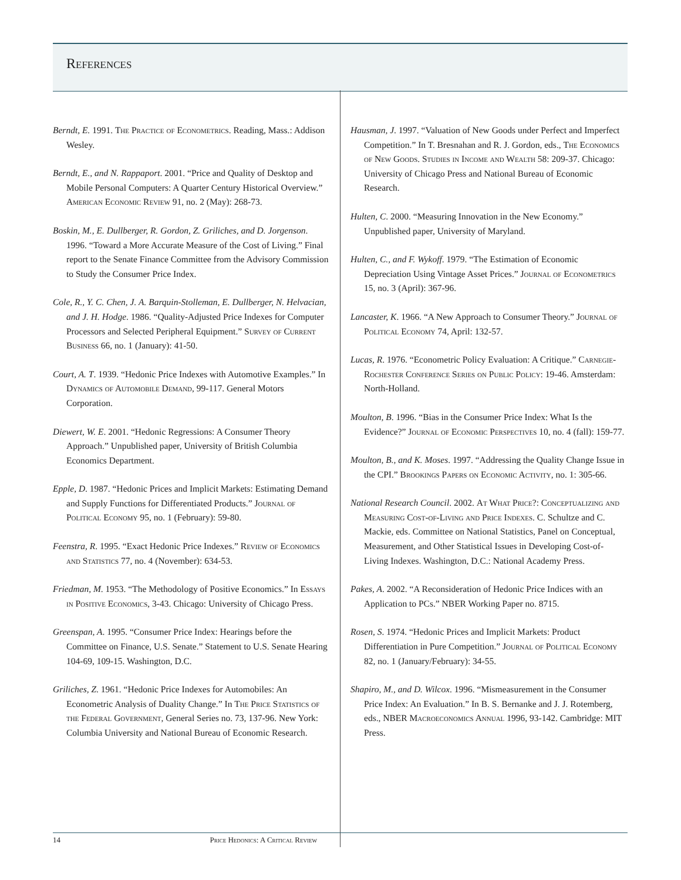References
Berndt, E. 1991. The Practice of Econometrics. Reading, Mass.: Addison Wesley.
Berndt, E., and N. Rappaport. 2001. “Price and Quality of Desktop and Mobile Personal Computers: A Quarter Century Historical Overview.” American Economic Review 91, no. 2 (May): 268-73.
Boskin, M., E. Dullberger, R. Gordon, Z. Griliches, and D. Jorgenson. 1996. “Toward a More Accurate Measure of the Cost of Living.” Final report to the Senate Finance Committee from the Advisory Commission to Study the Consumer Price Index.
Cole, R., Y. C. Chen, J. A. Barquin-Stolleman, E. Dullberger, N. Helvacian, and J. H. Hodge. 1986. “Quality-Adjusted Price Indexes for Computer Processors and Selected Peripheral Equipment.” Survey of Current Business 66, no. 1 (January): 41-50.
Court, A. T. 1939. “Hedonic Price Indexes with Automotive Examples.” In Dynamics of Automobile Demand, 99-117. General Motors Corporation.
Diewert, W. E. 2001. “Hedonic Regressions: A Consumer Theory Approach.” Unpublished paper, University of British Columbia Economics Department.
Epple, D. 1987. “Hedonic Prices and Implicit Markets: Estimating Demand and Supply Functions for Differentiated Products.” Journal of Political Economy 95, no. 1 (February): 59-80.
Feenstra, R. 1995. “Exact Hedonic Price Indexes.” Review of Economics and Statistics 77, no. 4 (November): 634-53.
Friedman, M. 1953. “The Methodology of Positive Economics.” In Essays in Positive Economics, 3-43. Chicago: University of Chicago Press.
Greenspan, A. 1995. “Consumer Price Index: Hearings before the Committee on Finance, U.S. Senate.” Statement to U.S. Senate Hearing 104-69, 109-15. Washington, D.C.
Griliches, Z. 1961. “Hedonic Price Indexes for Automobiles: An Econometric Analysis of Duality Change.” In The Price Statistics of the Federal Government, General Series no. 73, 137-96. New York: Columbia University and National Bureau of Economic Research.
Hausman, J. 1997. “Valuation of New Goods under Perfect and Imperfect Competition.” In T. Bresnahan and R. J. Gordon, eds., The Economics of New Goods. Studies in Income and Wealth 58: 209-37. Chicago: University of Chicago Press and National Bureau of Economic Research.
Hulten, C. 2000. “Measuring Innovation in the New Economy.” Unpublished paper, University of Maryland.
Hulten, C., and F. Wykoff. 1979. “The Estimation of Economic Depreciation Using Vintage Asset Prices.” Journal of Econometrics 15, no. 3 (April): 367-96.
Lancaster, K. 1966. “A New Approach to Consumer Theory.” Journal of Political Economy 74, April: 132-57.
Lucas, R. 1976. “Econometric Policy Evaluation: A Critique.” Carnegie-Rochester Conference Series on Public Policy: 19-46. Amsterdam: North-Holland.
Moulton, B. 1996. “Bias in the Consumer Price Index: What Is the Evidence?” Journal of Economic Perspectives 10, no. 4 (fall): 159-77.
Moulton, B., and K. Moses. 1997. “Addressing the Quality Change Issue in the CPI.” Brookings Papers on Economic Activity, no. 1: 305-66.
National Research Council. 2002. At What Price?: Conceptualizing and Measuring Cost-of-Living and Price Indexes. C. Schultze and C. Mackie, eds. Committee on National Statistics, Panel on Conceptual, Measurement, and Other Statistical Issues in Developing Cost-of-Living Indexes. Washington, D.C.: National Academy Press.
Pakes, A. 2002. “A Reconsideration of Hedonic Price Indices with an Application to PCs.” NBER Working Paper no. 8715.
Rosen, S. 1974. “Hedonic Prices and Implicit Markets: Product Differentiation in Pure Competition.” Journal of Political Economy 82, no. 1 (January/February): 34-55.
Shapiro, M., and D. Wilcox. 1996. “Mismeasurement in the Consumer Price Index: An Evaluation.” In B. S. Bernanke and J. J. Rotemberg, eds., NBER Macroeconomics Annual 1996, 93-142. Cambridge: MIT Press.
14 Price Hedonics: A Critical Review